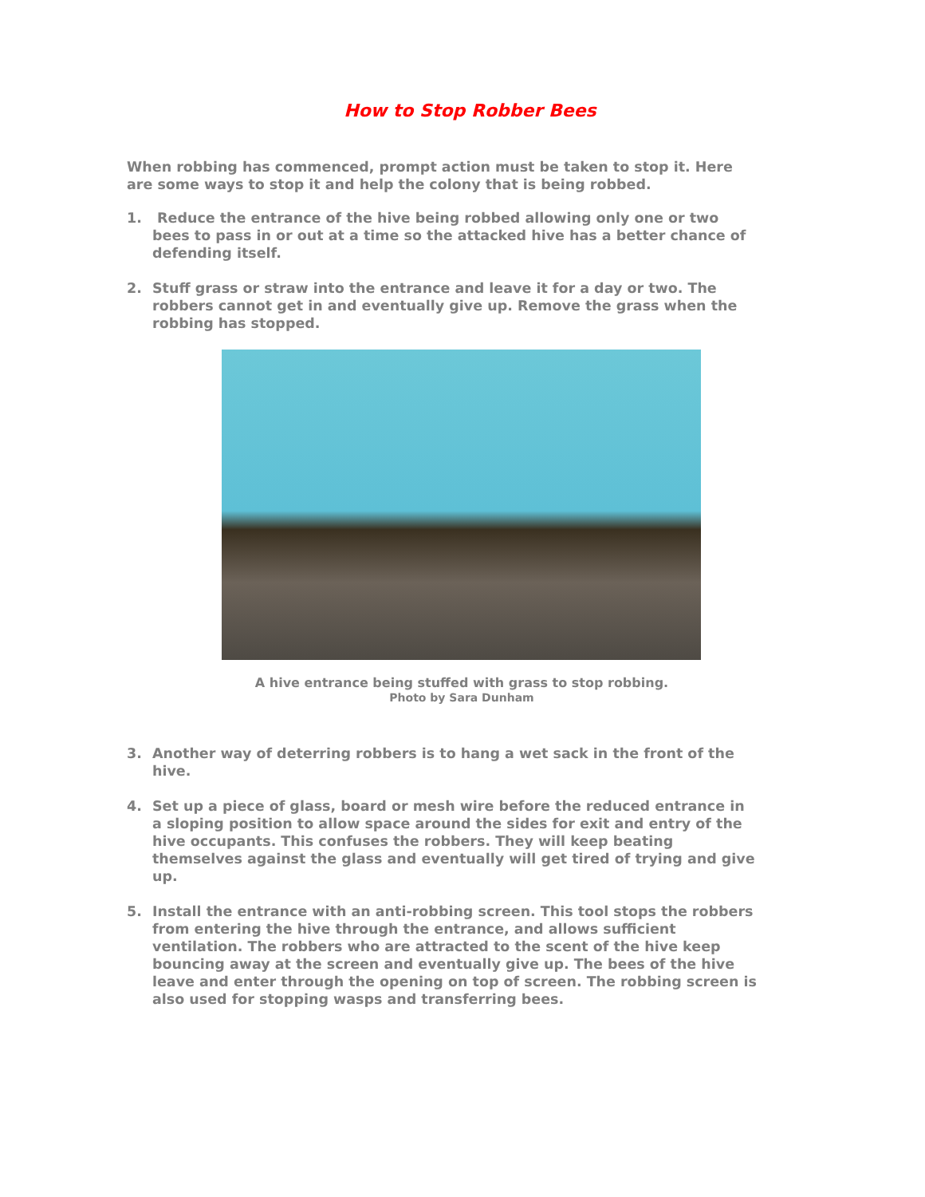How to Stop Robber Bees
When robbing has commenced, prompt action must be taken to stop it. Here are some ways to stop it and help the colony that is being robbed.
1. Reduce the entrance of the hive being robbed allowing only one or two bees to pass in or out at a time so the attacked hive has a better chance of defending itself.
2. Stuff grass or straw into the entrance and leave it for a day or two. The robbers cannot get in and eventually give up. Remove the grass when the robbing has stopped.
A hive entrance being stuffed with grass to stop robbing.
Photo by Sara Dunham
3. Another way of deterring robbers is to hang a wet sack in the front of the hive.
4. Set up a piece of glass, board or mesh wire before the reduced entrance in a sloping position to allow space around the sides for exit and entry of the hive occupants. This confuses the robbers. They will keep beating themselves against the glass and eventually will get tired of trying and give up.
5. Install the entrance with an anti-robbing screen. This tool stops the robbers from entering the hive through the entrance, and allows sufficient ventilation. The robbers who are attracted to the scent of the hive keep bouncing away at the screen and eventually give up. The bees of the hive leave and enter through the opening on top of screen. The robbing screen is also used for stopping wasps and transferring bees.